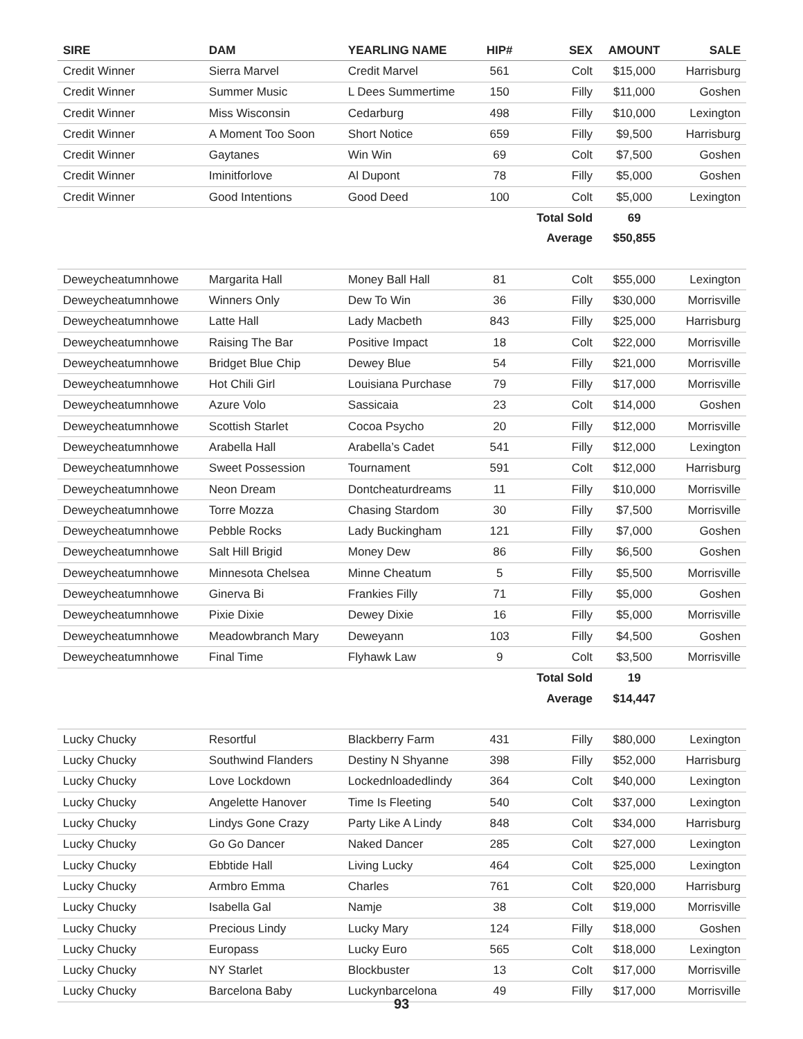| SIRE | DAM | YEARLING NAME | HIP# | SEX | AMOUNT | SALE |
| --- | --- | --- | --- | --- | --- | --- |
| Credit Winner | Sierra Marvel | Credit Marvel | 561 | Colt | $15,000 | Harrisburg |
| Credit Winner | Summer Music | L Dees Summertime | 150 | Filly | $11,000 | Goshen |
| Credit Winner | Miss Wisconsin | Cedarburg | 498 | Filly | $10,000 | Lexington |
| Credit Winner | A Moment Too Soon | Short Notice | 659 | Filly | $9,500 | Harrisburg |
| Credit Winner | Gaytanes | Win Win | 69 | Colt | $7,500 | Goshen |
| Credit Winner | Iminitforlove | Al Dupont | 78 | Filly | $5,000 | Goshen |
| Credit Winner | Good Intentions | Good Deed | 100 | Colt | $5,000 | Lexington |
| | | | | Total Sold | 69 | |
| | | | | Average | $50,855 | |
| Deweycheatumnhowe | Margarita Hall | Money Ball Hall | 81 | Colt | $55,000 | Lexington |
| Deweycheatumnhowe | Winners Only | Dew To Win | 36 | Filly | $30,000 | Morrisville |
| Deweycheatumnhowe | Latte Hall | Lady Macbeth | 843 | Filly | $25,000 | Harrisburg |
| Deweycheatumnhowe | Raising The Bar | Positive Impact | 18 | Colt | $22,000 | Morrisville |
| Deweycheatumnhowe | Bridget Blue Chip | Dewey Blue | 54 | Filly | $21,000 | Morrisville |
| Deweycheatumnhowe | Hot Chili Girl | Louisiana Purchase | 79 | Filly | $17,000 | Morrisville |
| Deweycheatumnhowe | Azure Volo | Sassicaia | 23 | Colt | $14,000 | Goshen |
| Deweycheatumnhowe | Scottish Starlet | Cocoa Psycho | 20 | Filly | $12,000 | Morrisville |
| Deweycheatumnhowe | Arabella Hall | Arabella’s Cadet | 541 | Filly | $12,000 | Lexington |
| Deweycheatumnhowe | Sweet Possession | Tournament | 591 | Colt | $12,000 | Harrisburg |
| Deweycheatumnhowe | Neon Dream | Dontcheaturdreams | 11 | Filly | $10,000 | Morrisville |
| Deweycheatumnhowe | Torre Mozza | Chasing Stardom | 30 | Filly | $7,500 | Morrisville |
| Deweycheatumnhowe | Pebble Rocks | Lady Buckingham | 121 | Filly | $7,000 | Goshen |
| Deweycheatumnhowe | Salt Hill Brigid | Money Dew | 86 | Filly | $6,500 | Goshen |
| Deweycheatumnhowe | Minnesota Chelsea | Minne Cheatum | 5 | Filly | $5,500 | Morrisville |
| Deweycheatumnhowe | Ginerva Bi | Frankies Filly | 71 | Filly | $5,000 | Goshen |
| Deweycheatumnhowe | Pixie Dixie | Dewey Dixie | 16 | Filly | $5,000 | Morrisville |
| Deweycheatumnhowe | Meadowbranch Mary | Deweyann | 103 | Filly | $4,500 | Goshen |
| Deweycheatumnhowe | Final Time | Flyhawk Law | 9 | Colt | $3,500 | Morrisville |
| | | | | Total Sold | 19 | |
| | | | | Average | $14,447 | |
| Lucky Chucky | Resortful | Blackberry Farm | 431 | Filly | $80,000 | Lexington |
| Lucky Chucky | Southwind Flanders | Destiny N Shyanne | 398 | Filly | $52,000 | Harrisburg |
| Lucky Chucky | Love Lockdown | Lockednloadedlindy | 364 | Colt | $40,000 | Lexington |
| Lucky Chucky | Angelette Hanover | Time Is Fleeting | 540 | Colt | $37,000 | Lexington |
| Lucky Chucky | Lindys Gone Crazy | Party Like A Lindy | 848 | Colt | $34,000 | Harrisburg |
| Lucky Chucky | Go Go Dancer | Naked Dancer | 285 | Colt | $27,000 | Lexington |
| Lucky Chucky | Ebbtide Hall | Living Lucky | 464 | Colt | $25,000 | Lexington |
| Lucky Chucky | Armbro Emma | Charles | 761 | Colt | $20,000 | Harrisburg |
| Lucky Chucky | Isabella Gal | Namje | 38 | Colt | $19,000 | Morrisville |
| Lucky Chucky | Precious Lindy | Lucky Mary | 124 | Filly | $18,000 | Goshen |
| Lucky Chucky | Europass | Lucky Euro | 565 | Colt | $18,000 | Lexington |
| Lucky Chucky | NY Starlet | Blockbuster | 13 | Colt | $17,000 | Morrisville |
| Lucky Chucky | Barcelona Baby | Luckynbarcelona | 49 | Filly | $17,000 | Morrisville |
93